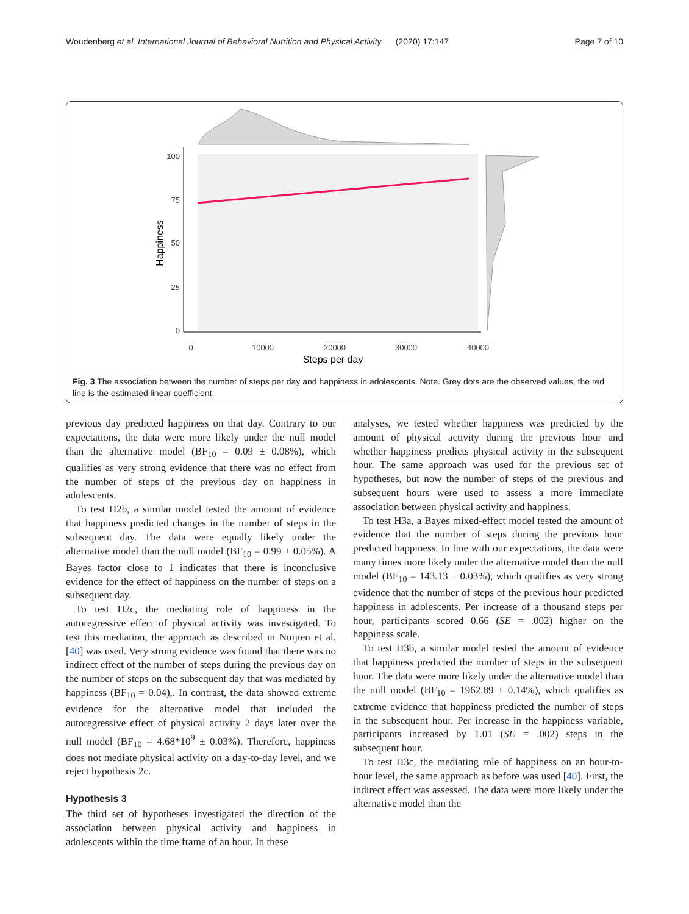Woudenberg et al. International Journal of Behavioral Nutrition and Physical Activity (2020) 17:147 Page 7 of 10
100
75
50
25
0
0
10000
20000
30000
40000
Steps per day
Happiness
Fig. 3 The association between the number of steps per day and happiness in adolescents. Note. Grey dots are the observed values, the red line is the estimated linear coefficient
previous day predicted happiness on that day. Contrary to our expectations, the data were more likely under the null model than the alternative model (BF<sub>10</sub> = 0.09 ± 0.08%), which qualifies as very strong evidence that there was no effect from the number of steps of the previous day on happiness in adolescents.
To test H2b, a similar model tested the amount of evidence that happiness predicted changes in the number of steps in the subsequent day. The data were equally likely under the alternative model than the null model (BF<sub>10</sub> = 0.99 ± 0.05%). A Bayes factor close to 1 indicates that there is inconclusive evidence for the effect of happiness on the number of steps on a subsequent day.
To test H2c, the mediating role of happiness in the autoregressive effect of physical activity was investigated. To test this mediation, the approach as described in Nuijten et al. [40] was used. Very strong evidence was found that there was no indirect effect of the number of steps during the previous day on the number of steps on the subsequent day that was mediated by happiness (BF<sub>10</sub> = 0.04),. In contrast, the data showed extreme evidence for the alternative model that included the autoregressive effect of physical activity 2 days later over the null model (BF<sub>10</sub> = 4.68*10<sup>9</sup> ± 0.03%). Therefore, happiness does not mediate physical activity on a day-to-day level, and we reject hypothesis 2c.
Hypothesis 3
The third set of hypotheses investigated the direction of the association between physical activity and happiness in adolescents within the time frame of an hour. In these
analyses, we tested whether happiness was predicted by the amount of physical activity during the previous hour and whether happiness predicts physical activity in the subsequent hour. The same approach was used for the previous set of hypotheses, but now the number of steps of the previous and subsequent hours were used to assess a more immediate association between physical activity and happiness.
To test H3a, a Bayes mixed-effect model tested the amount of evidence that the number of steps during the previous hour predicted happiness. In line with our expectations, the data were many times more likely under the alternative model than the null model (BF<sub>10</sub> = 143.13 ± 0.03%), which qualifies as very strong evidence that the number of steps of the previous hour predicted happiness in adolescents. Per increase of a thousand steps per hour, participants scored 0.66 (SE = .002) higher on the happiness scale.
To test H3b, a similar model tested the amount of evidence that happiness predicted the number of steps in the subsequent hour. The data were more likely under the alternative model than the null model (BF<sub>10</sub> = 1962.89 ± 0.14%), which qualifies as extreme evidence that happiness predicted the number of steps in the subsequent hour. Per increase in the happiness variable, participants increased by 1.01 (SE = .002) steps in the subsequent hour.
To test H3c, the mediating role of happiness on an hour-to-hour level, the same approach as before was used [40]. First, the indirect effect was assessed. The data were more likely under the alternative model than the